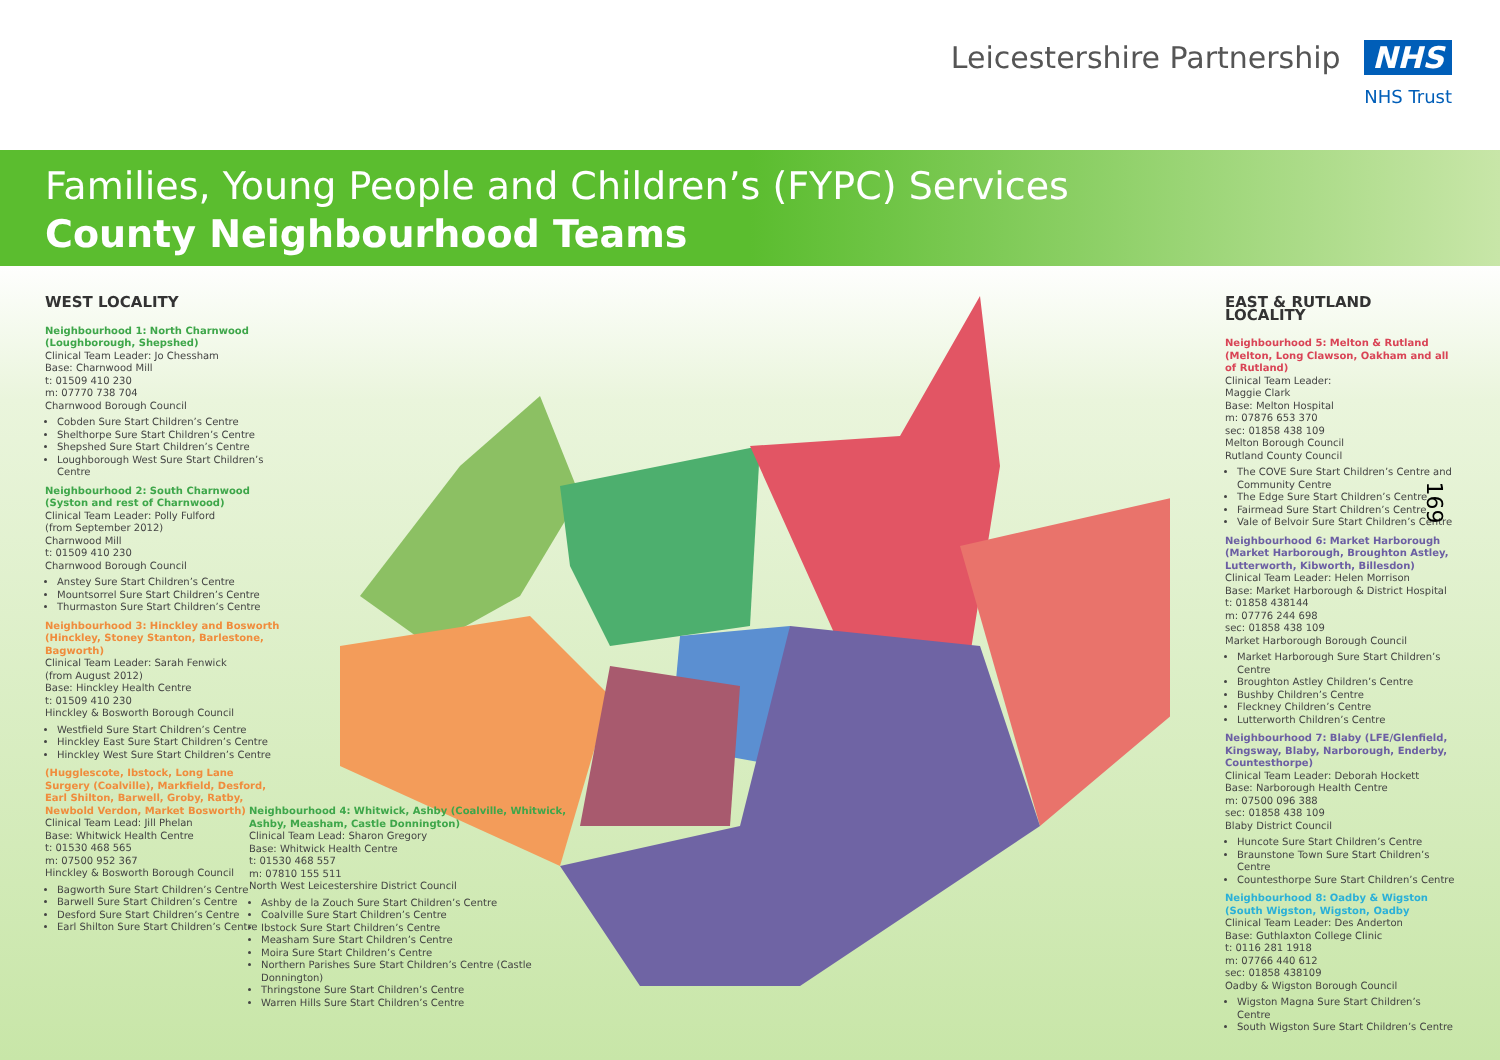Leicestershire Partnership NHS
NHS Trust
Families, Young People and Children’s (FYPC) Services
County Neighbourhood Teams
WEST LOCALITY
Neighbourhood 1: North Charnwood (Loughborough, Shepshed)
Clinical Team Leader: Jo Chessham
Base: Charnwood Mill
t: 01509 410 230
m: 07770 738 704
Charnwood Borough Council
Cobden Sure Start Children’s Centre
Shelthorpe Sure Start Children’s Centre
Shepshed Sure Start Children’s Centre
Loughborough West Sure Start Children’s Centre
Neighbourhood 2: South Charnwood (Syston and rest of Charnwood)
Clinical Team Leader: Polly Fulford
(from September 2012)
Charnwood Mill
t: 01509 410 230
Charnwood Borough Council
Anstey Sure Start Children’s Centre
Mountsorrel Sure Start Children’s Centre
Thurmaston Sure Start Children’s Centre
Neighbourhood 3: Hinckley and Bosworth (Hinckley, Stoney Stanton, Barlestone, Bagworth)
Clinical Team Leader: Sarah Fenwick
(from August 2012)
Base: Hinckley Health Centre
t: 01509 410 230
Hinckley & Bosworth Borough Council
Westfield Sure Start Children’s Centre
Hinckley East Sure Start Children’s Centre
Hinckley West Sure Start Children’s Centre
(Hugglescote, Ibstock, Long Lane Surgery (Coalville), Markfield, Desford, Earl Shilton, Barwell, Groby, Ratby, Newbold Verdon, Market Bosworth)
Clinical Team Lead: Jill Phelan
Base: Whitwick Health Centre
t: 01530 468 565
m: 07500 952 367
Hinckley & Bosworth Borough Council
Bagworth Sure Start Children’s Centre
Barwell Sure Start Children’s Centre
Desford Sure Start Children’s Centre
Earl Shilton Sure Start Children’s Centre
EAST & RUTLAND LOCALITY
Neighbourhood 5: Melton & Rutland (Melton, Long Clawson, Oakham and all of Rutland)
Clinical Team Leader:
Maggie Clark
Base: Melton Hospital
m: 07876 653 370
sec: 01858 438 109
Melton Borough Council
Rutland County Council
The COVE Sure Start Children’s Centre and Community Centre
The Edge Sure Start Children’s Centre
Fairmead Sure Start Children’s Centre
Vale of Belvoir Sure Start Children’s Centre
Neighbourhood 6: Market Harborough (Market Harborough, Broughton Astley, Lutterworth, Kibworth, Billesdon)
Clinical Team Leader: Helen Morrison
Base: Market Harborough & District Hospital
t: 01858 438144
m: 07776 244 698
sec: 01858 438 109
Market Harborough Borough Council
Market Harborough Sure Start Children’s Centre
Broughton Astley Children’s Centre
Bushby Children’s Centre
Fleckney Children’s Centre
Lutterworth Children’s Centre
Neighbourhood 7: Blaby (LFE/Glenfield, Kingsway, Blaby, Narborough, Enderby, Countesthorpe)
Clinical Team Leader: Deborah Hockett
Base: Narborough Health Centre
m: 07500 096 388
sec: 01858 438 109
Blaby District Council
Huncote Sure Start Children’s Centre
Braunstone Town Sure Start Children’s Centre
Countesthorpe Sure Start Children’s Centre
Neighbourhood 8: Oadby & Wigston (South Wigston, Wigston, Oadby
Clinical Team Leader: Des Anderton
Base: Guthlaxton College Clinic
t: 0116 281 1918
m: 07766 440 612
sec: 01858 438109
Oadby & Wigston Borough Council
Wigston Magna Sure Start Children’s Centre
South Wigston Sure Start Children’s Centre
Neighbourhood 4: Whitwick, Ashby (Coalville, Whitwick, Ashby, Measham, Castle Donnington)
Clinical Team Lead: Sharon Gregory
Base: Whitwick Health Centre
t: 01530 468 557
m: 07810 155 511
North West Leicestershire District Council
Ashby de la Zouch Sure Start Children’s Centre
Coalville Sure Start Children’s Centre
Ibstock Sure Start Children’s Centre
Measham Sure Start Children’s Centre
Moira Sure Start Children’s Centre
Northern Parishes Sure Start Children’s Centre (Castle Donnington)
Thringstone Sure Start Children’s Centre
Warren Hills Sure Start Children’s Centre
169